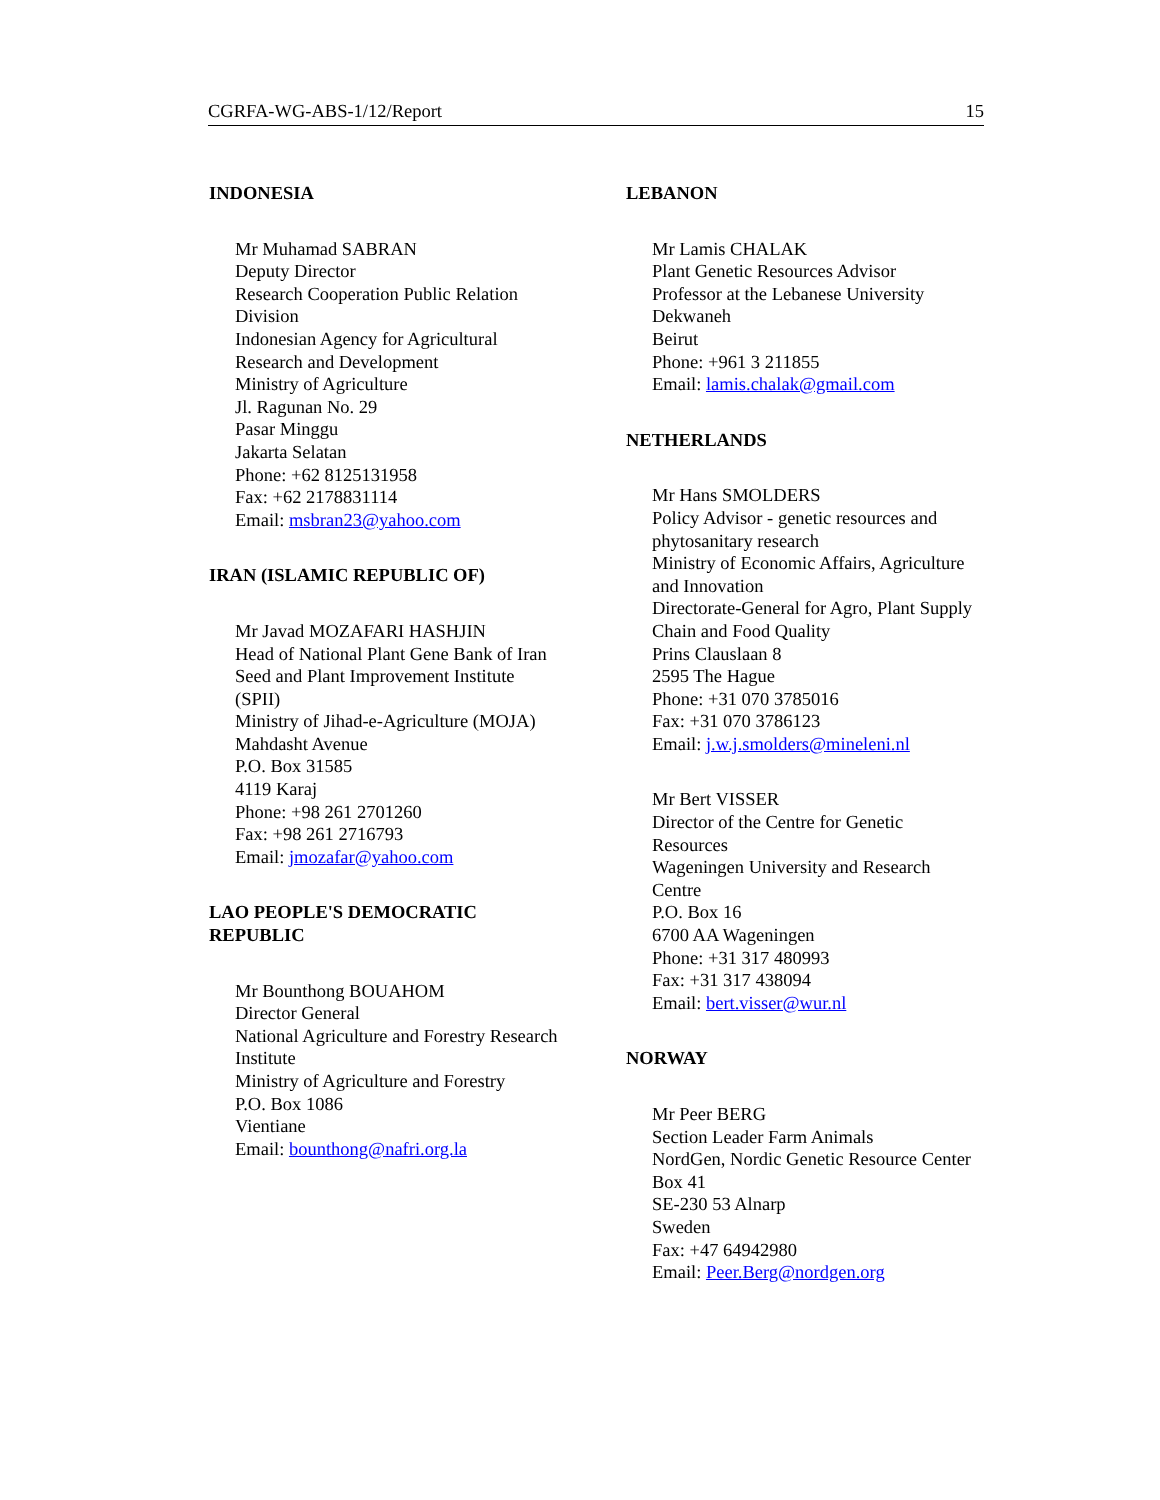CGRFA-WG-ABS-1/12/Report 15
INDONESIA
Mr Muhamad SABRAN
Deputy Director
Research Cooperation Public Relation
Division
Indonesian Agency for Agricultural
Research and Development
Ministry of Agriculture
Jl. Ragunan No. 29
Pasar Minggu
Jakarta Selatan
Phone: +62 8125131958
Fax: +62 2178831114
Email: msbran23@yahoo.com
IRAN (ISLAMIC REPUBLIC OF)
Mr Javad MOZAFARI HASHJIN
Head of National Plant Gene Bank of Iran
Seed and Plant Improvement Institute
(SPII)
Ministry of Jihad-e-Agriculture (MOJA)
Mahdasht Avenue
P.O. Box 31585
4119 Karaj
Phone: +98 261 2701260
Fax: +98 261 2716793
Email: jmozafar@yahoo.com
LAO PEOPLE'S DEMOCRATIC
REPUBLIC
Mr Bounthong BOUAHOM
Director General
National Agriculture and Forestry Research
Institute
Ministry of Agriculture and Forestry
P.O. Box 1086
Vientiane
Email: bounthong@nafri.org.la
LEBANON
Mr Lamis CHALAK
Plant Genetic Resources Advisor
Professor at the Lebanese University
Dekwaneh
Beirut
Phone: +961 3 211855
Email: lamis.chalak@gmail.com
NETHERLANDS
Mr Hans SMOLDERS
Policy Advisor - genetic resources and
phytosanitary research
Ministry of Economic Affairs, Agriculture
and Innovation
Directorate-General for Agro, Plant Supply
Chain and Food Quality
Prins Clauslaan 8
2595 The Hague
Phone: +31 070 3785016
Fax: +31 070 3786123
Email: j.w.j.smolders@mineleni.nl
Mr Bert VISSER
Director of the Centre for Genetic
Resources
Wageningen University and Research
Centre
P.O. Box 16
6700 AA Wageningen
Phone: +31 317 480993
Fax: +31 317 438094
Email: bert.visser@wur.nl
NORWAY
Mr Peer BERG
Section Leader Farm Animals
NordGen, Nordic Genetic Resource Center
Box 41
SE-230 53 Alnarp
Sweden
Fax: +47 64942980
Email: Peer.Berg@nordgen.org